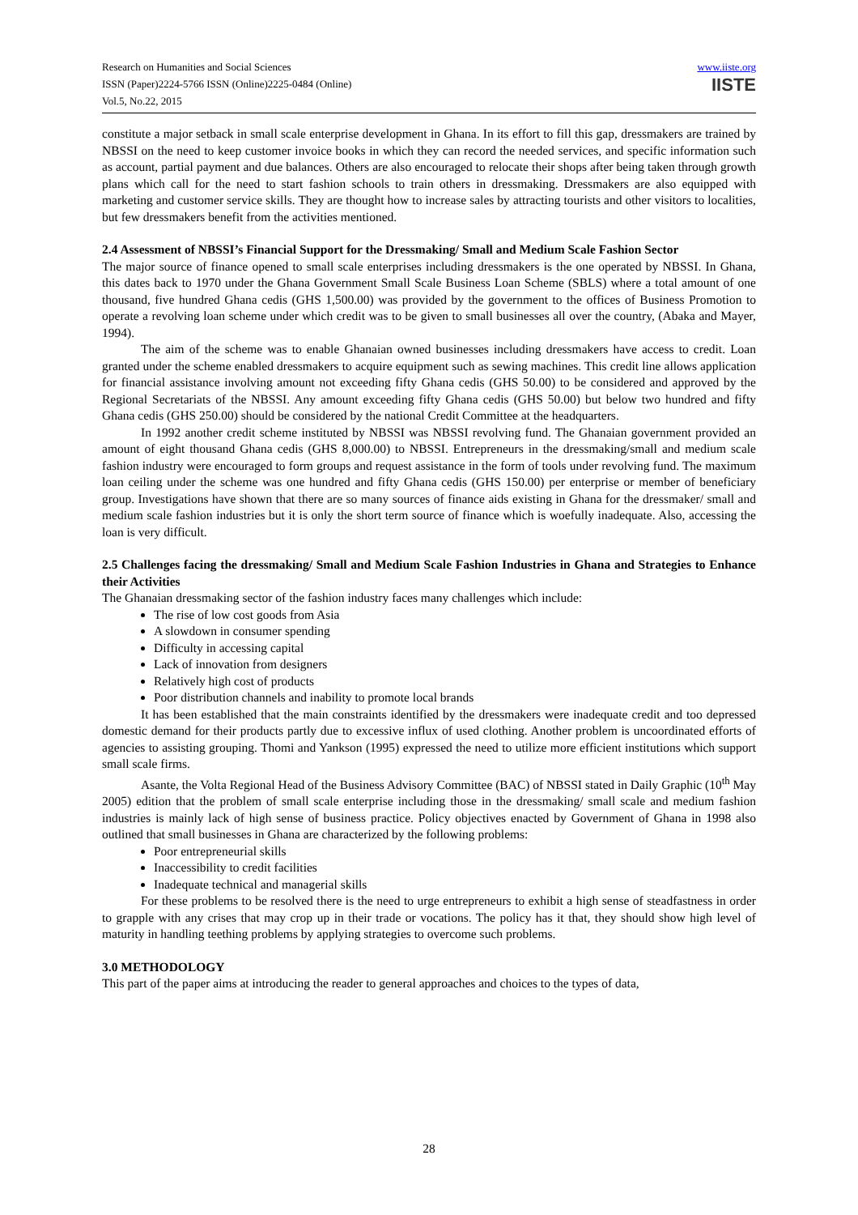Research on Humanities and Social Sciences
ISSN (Paper)2224-5766 ISSN (Online)2225-0484 (Online)
Vol.5, No.22, 2015
www.iiste.org
IISTE
constitute a major setback in small scale enterprise development in Ghana. In its effort to fill this gap, dressmakers are trained by NBSSI on the need to keep customer invoice books in which they can record the needed services, and specific information such as account, partial payment and due balances. Others are also encouraged to relocate their shops after being taken through growth plans which call for the need to start fashion schools to train others in dressmaking. Dressmakers are also equipped with marketing and customer service skills. They are thought how to increase sales by attracting tourists and other visitors to localities, but few dressmakers benefit from the activities mentioned.
2.4 Assessment of NBSSI’s Financial Support for the Dressmaking/ Small and Medium Scale Fashion Sector
The major source of finance opened to small scale enterprises including dressmakers is the one operated by NBSSI. In Ghana, this dates back to 1970 under the Ghana Government Small Scale Business Loan Scheme (SBLS) where a total amount of one thousand, five hundred Ghana cedis (GHS 1,500.00) was provided by the government to the offices of Business Promotion to operate a revolving loan scheme under which credit was to be given to small businesses all over the country, (Abaka and Mayer, 1994).
The aim of the scheme was to enable Ghanaian owned businesses including dressmakers have access to credit. Loan granted under the scheme enabled dressmakers to acquire equipment such as sewing machines. This credit line allows application for financial assistance involving amount not exceeding fifty Ghana cedis (GHS 50.00) to be considered and approved by the Regional Secretariats of the NBSSI. Any amount exceeding fifty Ghana cedis (GHS 50.00) but below two hundred and fifty Ghana cedis (GHS 250.00) should be considered by the national Credit Committee at the headquarters.
In 1992 another credit scheme instituted by NBSSI was NBSSI revolving fund. The Ghanaian government provided an amount of eight thousand Ghana cedis (GHS 8,000.00) to NBSSI. Entrepreneurs in the dressmaking/small and medium scale fashion industry were encouraged to form groups and request assistance in the form of tools under revolving fund. The maximum loan ceiling under the scheme was one hundred and fifty Ghana cedis (GHS 150.00) per enterprise or member of beneficiary group. Investigations have shown that there are so many sources of finance aids existing in Ghana for the dressmaker/ small and medium scale fashion industries but it is only the short term source of finance which is woefully inadequate. Also, accessing the loan is very difficult.
2.5 Challenges facing the dressmaking/ Small and Medium Scale Fashion Industries in Ghana and Strategies to Enhance their Activities
The Ghanaian dressmaking sector of the fashion industry faces many challenges which include:
The rise of low cost goods from Asia
A slowdown in consumer spending
Difficulty in accessing capital
Lack of innovation from designers
Relatively high cost of products
Poor distribution channels and inability to promote local brands
It has been established that the main constraints identified by the dressmakers were inadequate credit and too depressed domestic demand for their products partly due to excessive influx of used clothing. Another problem is uncoordinated efforts of agencies to assisting grouping. Thomi and Yankson (1995) expressed the need to utilize more efficient institutions which support small scale firms.
Asante, the Volta Regional Head of the Business Advisory Committee (BAC) of NBSSI stated in Daily Graphic (10<sup>th</sup> May 2005) edition that the problem of small scale enterprise including those in the dressmaking/ small scale and medium fashion industries is mainly lack of high sense of business practice. Policy objectives enacted by Government of Ghana in 1998 also outlined that small businesses in Ghana are characterized by the following problems:
Poor entrepreneurial skills
Inaccessibility to credit facilities
Inadequate technical and managerial skills
For these problems to be resolved there is the need to urge entrepreneurs to exhibit a high sense of steadfastness in order to grapple with any crises that may crop up in their trade or vocations. The policy has it that, they should show high level of maturity in handling teething problems by applying strategies to overcome such problems.
3.0 METHODOLOGY
This part of the paper aims at introducing the reader to general approaches and choices to the types of data,
28